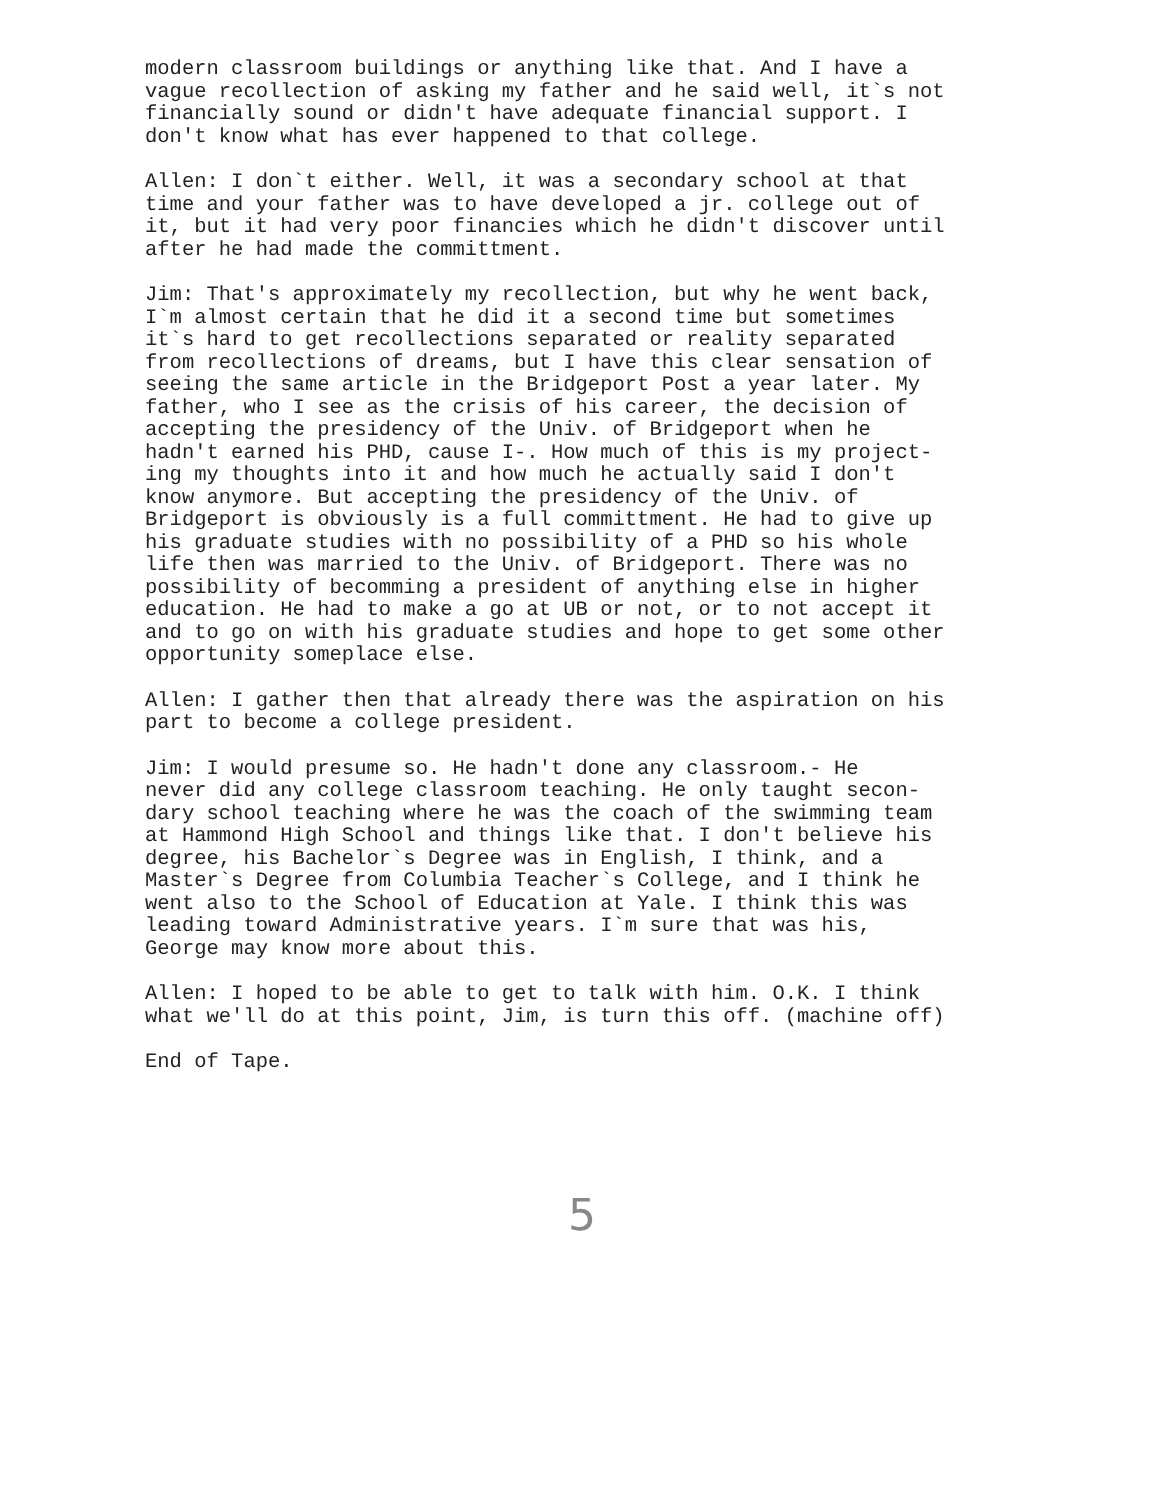modern classroom buildings or anything like that. And I have a vague recollection of asking my father and he said well, it`s not financially sound or didn't have adequate financial support. I don't know what has ever happened to that college.
Allen: I don`t either. Well, it was a secondary school at that time and your father was to have developed a jr. college out of it, but it had very poor financies which he didn't discover until after he had made the committment.
Jim: That's approximately my recollection, but why he went back, I`m almost certain that he did it a second time but sometimes it`s hard to get recollections separated or reality separated from recollections of dreams, but I have this clear sensation of seeing the same article in the Bridgeport Post a year later. My father, who I see as the crisis of his career, the decision of accepting the presidency of the Univ. of Bridgeport when he hadn't earned his PHD, cause I-. How much of this is my project- ing my thoughts into it and how much he actually said I don't know anymore. But accepting the presidency of the Univ. of Bridgeport is obviously is a full committment. He had to give up his graduate studies with no possibility of a PHD so his whole life then was married to the Univ. of Bridgeport. There was no possibility of becomming a president of anything else in higher education. He had to make a go at UB or not, or to not accept it and to go on with his graduate studies and hope to get some other opportunity someplace else.
Allen: I gather then that already there was the aspiration on his part to become a college president.
Jim: I would presume so. He hadn't done any classroom.- He never did any college classroom teaching. He only taught secon- dary school teaching where he was the coach of the swimming team at Hammond High School and things like that. I don't believe his degree, his Bachelor`s Degree was in English, I think, and a Master`s Degree from Columbia Teacher`s College, and I think he went also to the School of Education at Yale. I think this was leading toward Administrative years. I`m sure that was his, George may know more about this.
Allen: I hoped to be able to get to talk with him. O.K. I think what we'll do at this point, Jim, is turn this off. (machine off)
End of Tape.
5